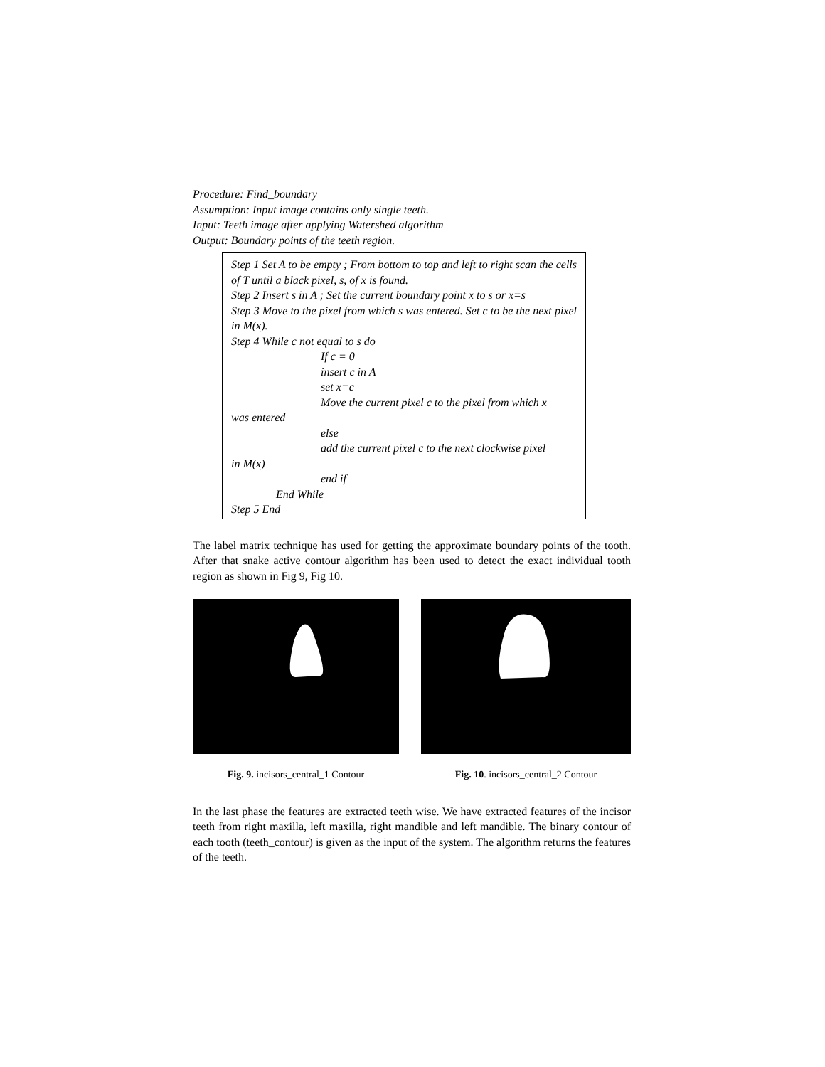Procedure: Find_boundary
Assumption: Input image contains only single teeth.
Input: Teeth image after applying Watershed algorithm
Output: Boundary points of the teeth region.
Step 1 Set A to be empty ; From bottom to top and left to right scan the cells of T until a black pixel, s, of x is found.
Step 2 Insert s in A ; Set the current boundary point x to s or x=s
Step 3 Move to the pixel from which s was entered. Set c to be the next pixel in M(x).
Step 4 While c not equal to s do
If c = 0
insert c in A
set x=c
Move the current pixel c to the pixel from which x
was entered
else
add the current pixel c to the next clockwise pixel
in M(x)
end if
End While
Step 5 End
The label matrix technique has used for getting the approximate boundary points of the tooth. After that snake active contour algorithm has been used to detect the exact individual tooth region as shown in Fig 9, Fig 10.
Fig. 9. incisors_central_1 Contour
Fig. 10. incisors_central_2 Contour
In the last phase the features are extracted teeth wise. We have extracted features of the incisor teeth from right maxilla, left maxilla, right mandible and left mandible. The binary contour of each tooth (teeth_contour) is given as the input of the system. The algorithm returns the features of the teeth.